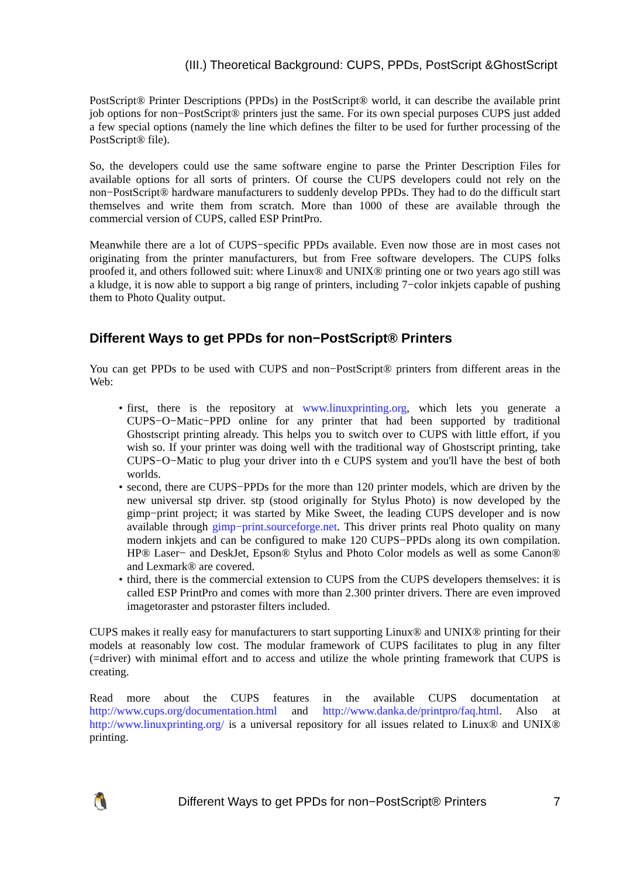(III.) Theoretical Background: CUPS, PPDs, PostScript &GhostScript
PostScript® Printer Descriptions (PPDs) in the PostScript® world, it can describe the available print job options for non−PostScript® printers just the same. For its own special purposes CUPS just added a few special options (namely the line which defines the filter to be used for further processing of the PostScript® file).
So, the developers could use the same software engine to parse the Printer Description Files for available options for all sorts of printers. Of course the CUPS developers could not rely on the non−PostScript® hardware manufacturers to suddenly develop PPDs. They had to do the difficult start themselves and write them from scratch. More than 1000 of these are available through the commercial version of CUPS, called ESP PrintPro.
Meanwhile there are a lot of CUPS−specific PPDs available. Even now those are in most cases not originating from the printer manufacturers, but from Free software developers. The CUPS folks proofed it, and others followed suit: where Linux® and UNIX® printing one or two years ago still was a kludge, it is now able to support a big range of printers, including 7−color inkjets capable of pushing them to Photo Quality output.
Different Ways to get PPDs for non−PostScript® Printers
You can get PPDs to be used with CUPS and non−PostScript® printers from different areas in the Web:
• first, there is the repository at www.linuxprinting.org, which lets you generate a CUPS−O−Matic−PPD online for any printer that had been supported by traditional Ghostscript printing already. This helps you to switch over to CUPS with little effort, if you wish so. If your printer was doing well with the traditional way of Ghostscript printing, take CUPS−O−Matic to plug your driver into th e CUPS system and you'll have the best of both worlds.
• second, there are CUPS−PPDs for the more than 120 printer models, which are driven by the new universal stp driver. stp (stood originally for Stylus Photo) is now developed by the gimp−print project; it was started by Mike Sweet, the leading CUPS developer and is now available through gimp−print.sourceforge.net. This driver prints real Photo quality on many modern inkjets and can be configured to make 120 CUPS−PPDs along its own compilation. HP® Laser− and DeskJet, Epson® Stylus and Photo Color models as well as some Canon® and Lexmark® are covered.
• third, there is the commercial extension to CUPS from the CUPS developers themselves: it is called ESP PrintPro and comes with more than 2.300 printer drivers. There are even improved imagetoraster and pstoraster filters included.
CUPS makes it really easy for manufacturers to start supporting Linux® and UNIX® printing for their models at reasonably low cost. The modular framework of CUPS facilitates to plug in any filter (=driver) with minimal effort and to access and utilize the whole printing framework that CUPS is creating.
Read more about the CUPS features in the available CUPS documentation at http://www.cups.org/documentation.html and http://www.danka.de/printpro/faq.html. Also at http://www.linuxprinting.org/ is a universal repository for all issues related to Linux® and UNIX® printing.
🐧 Different Ways to get PPDs for non−PostScript® Printers 7